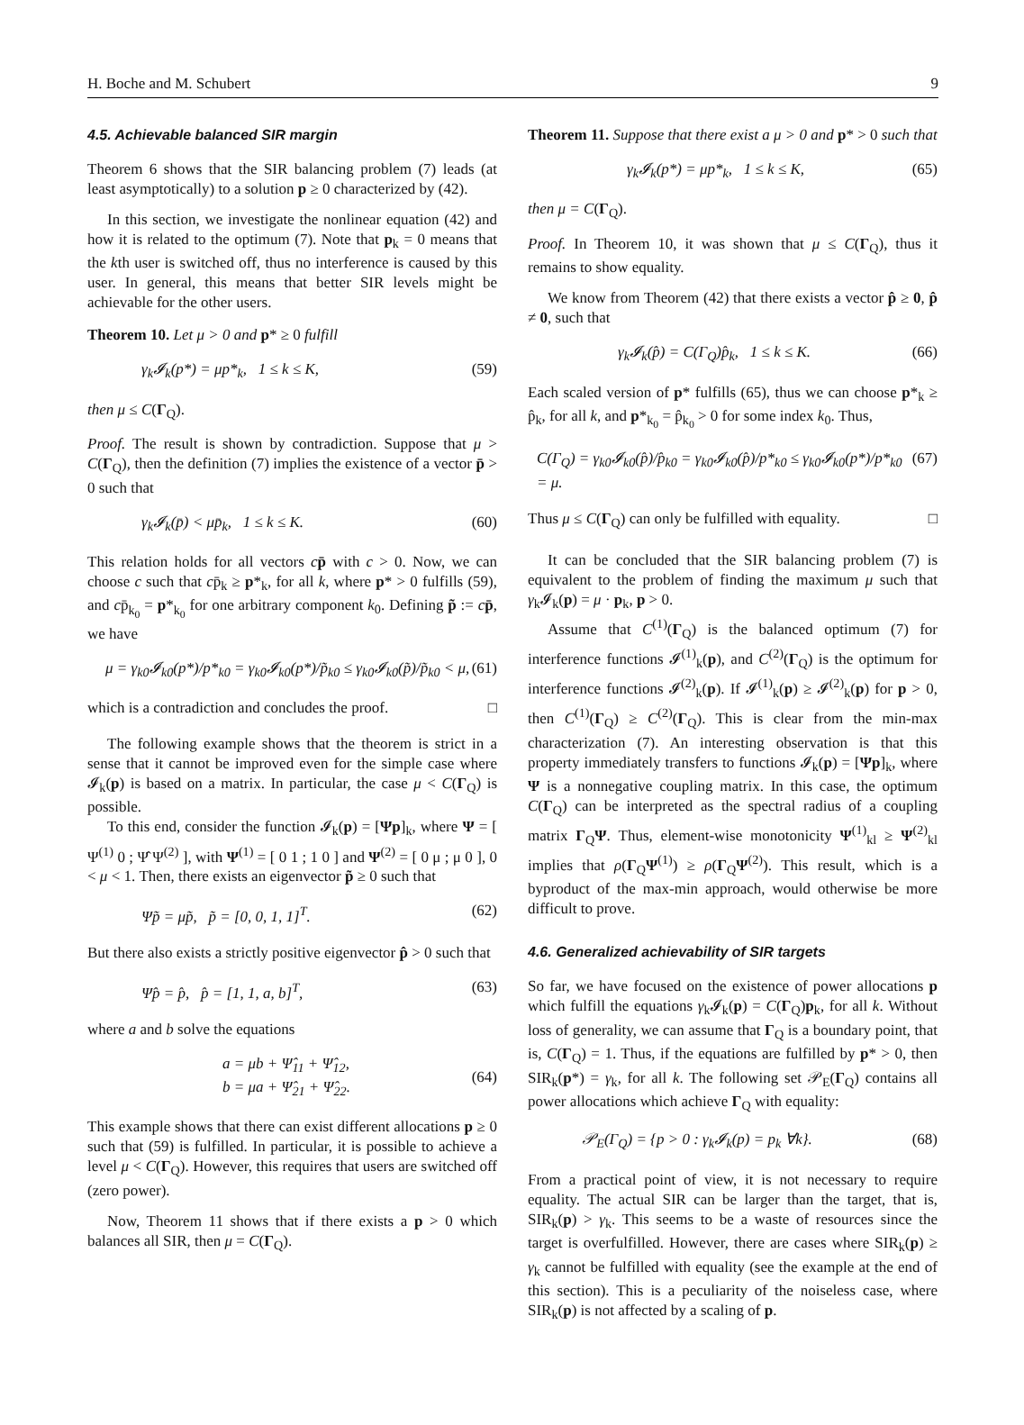H. Boche and M. Schubert 9
4.5. Achievable balanced SIR margin
Theorem 6 shows that the SIR balancing problem (7) leads (at least asymptotically) to a solution p ≥ 0 characterized by (42).
In this section, we investigate the nonlinear equation (42) and how it is related to the optimum (7). Note that p<sub>k</sub> = 0 means that the kth user is switched off, thus no interference is caused by this user. In general, this means that better SIR levels might be achievable for the other users.
Theorem 10. Let μ > 0 and p* ≥ 0 fulfill
γ<sub>k</sub>𝓘<sub>k</sub>(p*) = μp*<sub>k</sub>, 1 ≤ k ≤ K, (59)
then μ ≤ C(Γ<sub>Q</sub>).
Proof. The result is shown by contradiction. Suppose that μ > C(Γ<sub>Q</sub>), then the definition (7) implies the existence of a vector p̄ > 0 such that
γ<sub>k</sub>𝓘<sub>k</sub>(p̄) < μp̄<sub>k</sub>, 1 ≤ k ≤ K. (60)
This relation holds for all vectors cp̄ with c > 0. Now, we can choose c such that cp̄<sub>k</sub> ≥ p*<sub>k</sub>, for all k, where p* > 0 fulfills (59), and cp̄<sub>k<sub>0</sub></sub> = p*<sub>k<sub>0</sub></sub> for one arbitrary component k<sub>0</sub>. Defining p̃ := cp̄, we have
μ = γ<sub>k0</sub>𝓘<sub>k0</sub>(p*)/p*<sub>k0</sub> = γ<sub>k0</sub>𝓘<sub>k0</sub>(p*)/p̃<sub>k0</sub> ≤ γ<sub>k0</sub>𝓘<sub>k0</sub>(p̃)/p̃<sub>k0</sub> < μ, (61)
which is a contradiction and concludes the proof. □
The following example shows that the theorem is strict in a sense that it cannot be improved even for the simple case where 𝓘<sub>k</sub>(p) is based on a matrix. In particular, the case μ < C(Γ<sub>Q</sub>) is possible.
To this end, consider the function 𝓘<sub>k</sub>(p) = [Ψp]<sub>k</sub>, where Ψ = [ Ψ<sup>(1)</sup> 0 ; Ψ̂ Ψ<sup>(2)</sup> ], with Ψ<sup>(1)</sup> = [ 0 1 ; 1 0 ] and Ψ<sup>(2)</sup> = [ 0 μ ; μ 0 ], 0 < μ < 1. Then, there exists an eigenvector p̃ ≥ 0 such that
Ψp̃ = μp̃, p̃ = [0, 0, 1, 1]<sup>T</sup>. (62)
But there also exists a strictly positive eigenvector p̂ > 0 such that
Ψp̂ = p̂, p̂ = [1, 1, a, b]<sup>T</sup>, (63)
where a and b solve the equations
a = μb + Ψ̂<sub>11</sub> + Ψ̂<sub>12</sub>,
b = μa + Ψ̂<sub>21</sub> + Ψ̂<sub>22</sub>. (64)
This example shows that there can exist different allocations p ≥ 0 such that (59) is fulfilled. In particular, it is possible to achieve a level μ < C(Γ<sub>Q</sub>). However, this requires that users are switched off (zero power).
Now, Theorem 11 shows that if there exists a p > 0 which balances all SIR, then μ = C(Γ<sub>Q</sub>).
Theorem 11. Suppose that there exist a μ > 0 and p* > 0 such that
γ<sub>k</sub>𝓘<sub>k</sub>(p*) = μp*<sub>k</sub>, 1 ≤ k ≤ K, (65)
then μ = C(Γ<sub>Q</sub>).
Proof. In Theorem 10, it was shown that μ ≤ C(Γ<sub>Q</sub>), thus it remains to show equality.
We know from Theorem (42) that there exists a vector p̂ ≥ 0, p̂ ≠ 0, such that
γ<sub>k</sub>𝓘<sub>k</sub>(p̂) = C(Γ<sub>Q</sub>)p̂<sub>k</sub>, 1 ≤ k ≤ K. (66)
Each scaled version of p* fulfills (65), thus we can choose p*<sub>k</sub> ≥ p̂<sub>k</sub>, for all k, and p*<sub>k<sub>0</sub></sub> = p̂<sub>k<sub>0</sub></sub> > 0 for some index k<sub>0</sub>. Thus,
C(Γ<sub>Q</sub>) = γ<sub>k0</sub>𝓘<sub>k0</sub>(p̂)/p̂<sub>k0</sub> = γ<sub>k0</sub>𝓘<sub>k0</sub>(p̂)/p*<sub>k0</sub> ≤ γ<sub>k0</sub>𝓘<sub>k0</sub>(p*)/p*<sub>k0</sub> = μ. (67)
Thus μ ≤ C(Γ<sub>Q</sub>) can only be fulfilled with equality. □
It can be concluded that the SIR balancing problem (7) is equivalent to the problem of finding the maximum μ such that γ<sub>k</sub>𝓘<sub>k</sub>(p) = μ · p<sub>k</sub>, p > 0.
Assume that C<sup>(1)</sup>(Γ<sub>Q</sub>) is the balanced optimum (7) for interference functions 𝓘<sup>(1)</sup><sub>k</sub>(p), and C<sup>(2)</sup>(Γ<sub>Q</sub>) is the optimum for interference functions 𝓘<sup>(2)</sup><sub>k</sub>(p). If 𝓘<sup>(1)</sup><sub>k</sub>(p) ≥ 𝓘<sup>(2)</sup><sub>k</sub>(p) for p > 0, then C<sup>(1)</sup>(Γ<sub>Q</sub>) ≥ C<sup>(2)</sup>(Γ<sub>Q</sub>). This is clear from the min-max characterization (7). An interesting observation is that this property immediately transfers to functions 𝓘<sub>k</sub>(p) = [Ψp]<sub>k</sub>, where Ψ is a nonnegative coupling matrix. In this case, the optimum C(Γ<sub>Q</sub>) can be interpreted as the spectral radius of a coupling matrix Γ<sub>Q</sub>Ψ. Thus, element-wise monotonicity Ψ<sup>(1)</sup><sub>kl</sub> ≥ Ψ<sup>(2)</sup><sub>kl</sub> implies that ρ(Γ<sub>Q</sub>Ψ<sup>(1)</sup>) ≥ ρ(Γ<sub>Q</sub>Ψ<sup>(2)</sup>). This result, which is a byproduct of the max-min approach, would otherwise be more difficult to prove.
4.6. Generalized achievability of SIR targets
So far, we have focused on the existence of power allocations p which fulfill the equations γ<sub>k</sub>𝓘<sub>k</sub>(p) = C(Γ<sub>Q</sub>)p<sub>k</sub>, for all k. Without loss of generality, we can assume that Γ<sub>Q</sub> is a boundary point, that is, C(Γ<sub>Q</sub>) = 1. Thus, if the equations are fulfilled by p* > 0, then SIR<sub>k</sub>(p*) = γ<sub>k</sub>, for all k. The following set 𝒫<sub>E</sub>(Γ<sub>Q</sub>) contains all power allocations which achieve Γ<sub>Q</sub> with equality:
𝒫<sub>E</sub>(Γ<sub>Q</sub>) = {p > 0 : γ<sub>k</sub>𝓘<sub>k</sub>(p) = p<sub>k</sub> ∀k}. (68)
From a practical point of view, it is not necessary to require equality. The actual SIR can be larger than the target, that is, SIR<sub>k</sub>(p) > γ<sub>k</sub>. This seems to be a waste of resources since the target is overfulfilled. However, there are cases where SIR<sub>k</sub>(p) ≥ γ<sub>k</sub> cannot be fulfilled with equality (see the example at the end of this section). This is a peculiarity of the noiseless case, where SIR<sub>k</sub>(p) is not affected by a scaling of p.